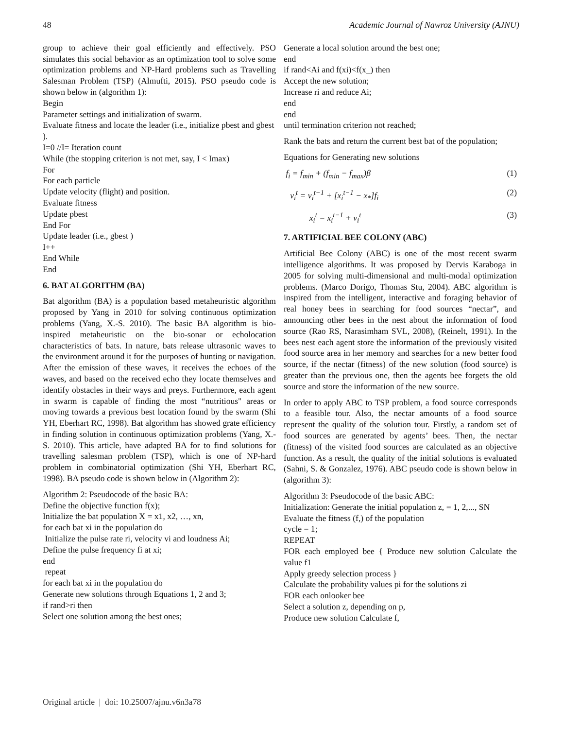48 Academic Journal of Nawroz University (AJNU)
group to achieve their goal efficiently and effectively. PSO simulates this social behavior as an optimization tool to solve some optimization problems and NP-Hard problems such as Travelling Salesman Problem (TSP) (Almufti, 2015). PSO pseudo code is shown below in (algorithm 1):
Begin
Parameter settings and initialization of swarm.
Evaluate fitness and locate the leader (i.e., initialize pbest and gbest ).
I=0 //I= Iteration count
While (the stopping criterion is not met, say, I < Imax)
For
For each particle
Update velocity (flight) and position.
Evaluate fitness
Update pbest
End For
Update leader (i.e., gbest )
I++
End While
End
6. BAT ALGORITHM (BA)
Bat algorithm (BA) is a population based metaheuristic algorithm proposed by Yang in 2010 for solving continuous optimization problems (Yang, X.-S. 2010). The basic BA algorithm is bio-inspired metaheuristic on the bio-sonar or echolocation characteristics of bats. In nature, bats release ultrasonic waves to the environment around it for the purposes of hunting or navigation. After the emission of these waves, it receives the echoes of the waves, and based on the received echo they locate themselves and identify obstacles in their ways and preys. Furthermore, each agent in swarm is capable of finding the most “nutritious" areas or moving towards a previous best location found by the swarm (Shi YH, Eberhart RC, 1998). Bat algorithm has showed grate efficiency in finding solution in continuous optimization problems (Yang, X.-S. 2010). This article, have adapted BA for to find solutions for travelling salesman problem (TSP), which is one of NP-hard problem in combinatorial optimization (Shi YH, Eberhart RC, 1998). BA pseudo code is shown below in (Algorithm 2):
Algorithm 2: Pseudocode of the basic BA:
Define the objective function f(x);
Initialize the bat population X = x1, x2, …, xn,
for each bat xi in the population do
Initialize the pulse rate ri, velocity vi and loudness Ai;
Define the pulse frequency fi at xi;
end
repeat
for each bat xi in the population do
Generate new solutions through Equations 1, 2 and 3;
if rand>ri then
Select one solution among the best ones;
Generate a local solution around the best one;
end
if rand<Ai and f(xi)<f(x_) then
Accept the new solution;
Increase ri and reduce Ai;
end
end
until termination criterion not reached;
Rank the bats and return the current best bat of the population;
Equations for Generating new solutions
f<sub>i</sub> = f<sub>min</sub> + (f<sub>min</sub> − f<sub>max</sub>)β (1)
v<sub>i</sub><sup>t</sup> = v<sub>i</sub><sup>t−1</sup> + [x<sub>i</sub><sup>t−1</sup> − x<sub>*</sub>]f<sub>i</sub> (2)
x<sub>i</sub><sup>t</sup> = x<sub>i</sub><sup>t−1</sup> + v<sub>i</sub><sup>t</sup> (3)
7. ARTIFICIAL BEE COLONY (ABC)
Artificial Bee Colony (ABC) is one of the most recent swarm intelligence algorithms. It was proposed by Dervis Karaboga in 2005 for solving multi-dimensional and multi-modal optimization problems. (Marco Dorigo, Thomas Stu, 2004). ABC algorithm is inspired from the intelligent, interactive and foraging behavior of real honey bees in searching for food sources “nectar”, and announcing other bees in the nest about the information of food source (Rao RS, Narasimham SVL, 2008), (Reinelt, 1991). In the bees nest each agent store the information of the previously visited food source area in her memory and searches for a new better food source, if the nectar (fitness) of the new solution (food source) is greater than the previous one, then the agents bee forgets the old source and store the information of the new source.
In order to apply ABC to TSP problem, a food source corresponds to a feasible tour. Also, the nectar amounts of a food source represent the quality of the solution tour. Firstly, a random set of food sources are generated by agents’ bees. Then, the nectar (fitness) of the visited food sources are calculated as an objective function. As a result, the quality of the initial solutions is evaluated (Sahni, S. & Gonzalez, 1976). ABC pseudo code is shown below in (algorithm 3):
Algorithm 3: Pseudocode of the basic ABC:
Initialization: Generate the initial population z, = 1, 2,..., SN
Evaluate the fitness (f,) of the population
cycle = 1;
REPEAT
FOR each employed bee { Produce new solution Calculate the value f1
Apply greedy selection process }
Calculate the probability values pi for the solutions zi
FOR each onlooker bee
Select a solution z, depending on p,
Produce new solution Calculate f,
Original article | doi: 10.25007/ajnu.v6n3a78